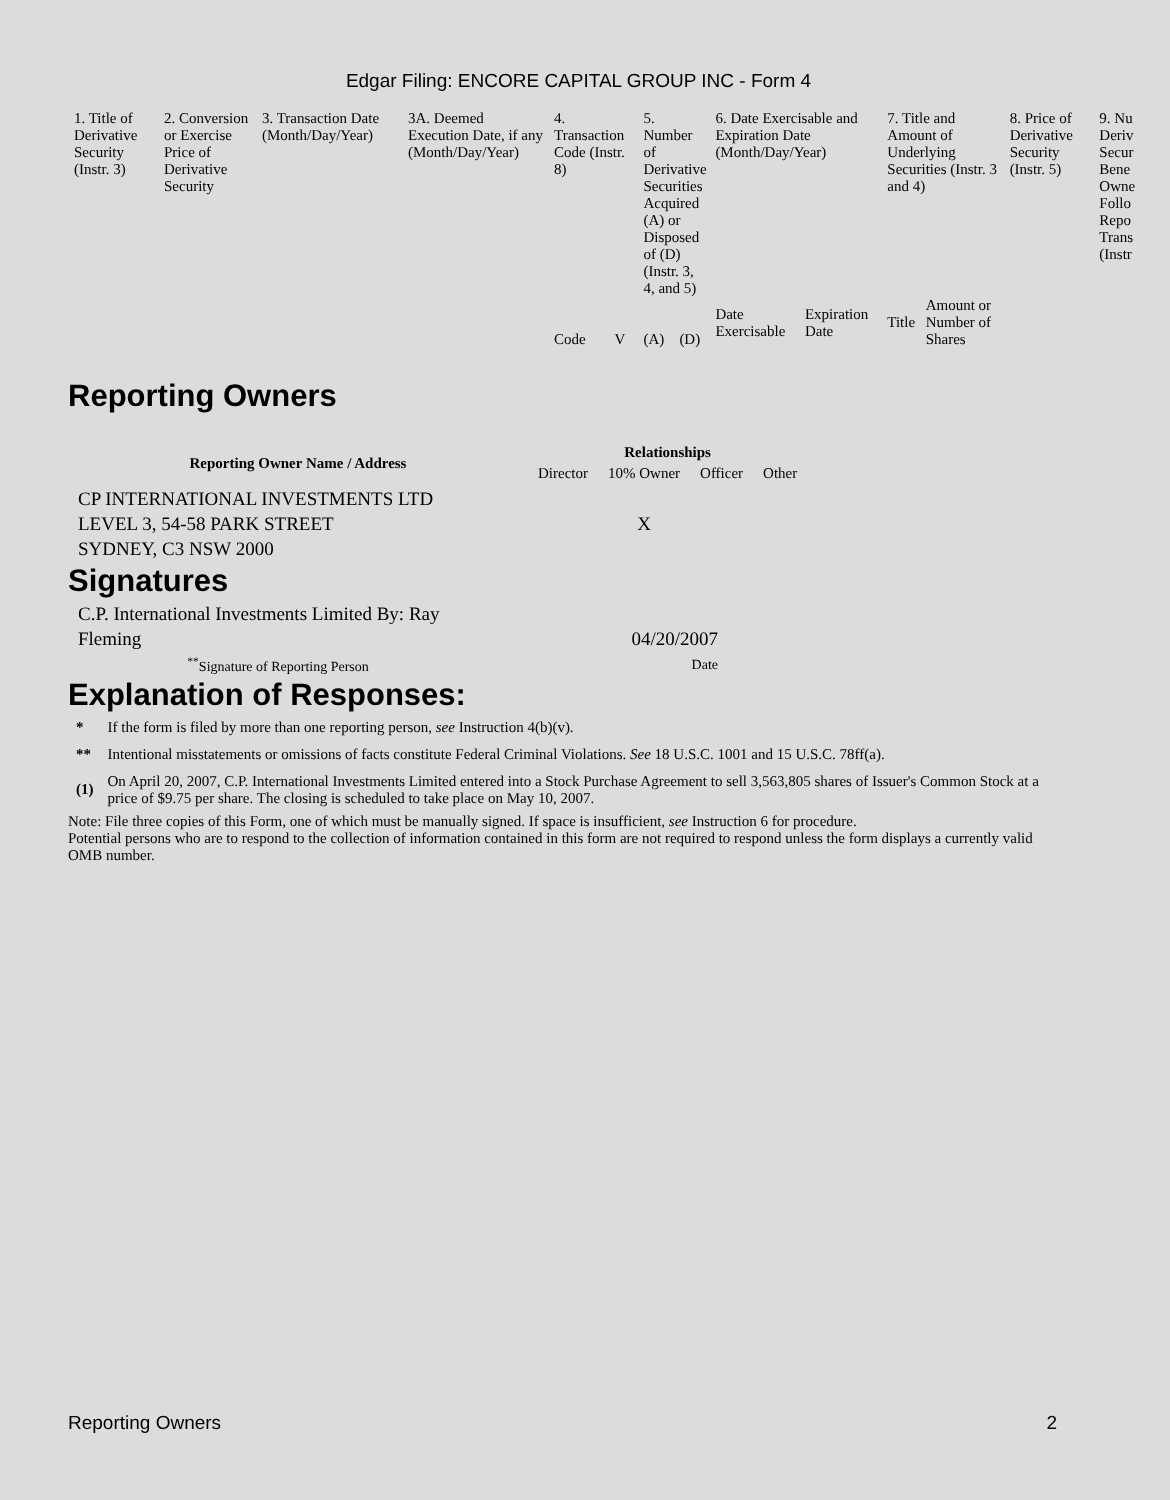Edgar Filing: ENCORE CAPITAL GROUP INC - Form 4
| 1. Title of Derivative Security (Instr. 3) | 2. Conversion or Exercise Price of Derivative Security | 3. Transaction Date (Month/Day/Year) | 3A. Deemed Execution Date, if any (Month/Day/Year) | 4. Transaction Code (Instr. 8) | | 5. Number of Derivative Securities Acquired (A) or Disposed of (D) (Instr. 3, 4, and 5) | | 6. Date Exercisable and Expiration Date (Month/Day/Year) | | 7. Title and Amount of Underlying Securities (Instr. 3 and 4) | | 8. Price of Derivative Security (Instr. 5) | 9. Nu Deriv Secur Bene Owne Follo Repo Trans (Instr |
| --- | --- | --- | --- | --- | --- | --- | --- | --- | --- | --- | --- | --- | --- |
| | | | | Code | V | (A) | (D) | Date Exercisable | Expiration Date | Title | Amount or Number of Shares | | |
Reporting Owners
| Reporting Owner Name / Address | Relationships | | | |
| --- | --- | --- | --- | --- |
| | Director | 10% Owner | Officer | Other |
| CP INTERNATIONAL INVESTMENTS LTD LEVEL 3, 54-58 PARK STREET SYDNEY, C3 NSW 2000 | | X | | |
Signatures
| C.P. International Investments Limited By: Ray Fleming | 04/20/2007 |
| <sup>**</sup> Signature of Reporting Person | Date |
Explanation of Responses:
| * | If the form is filed by more than one reporting person, see Instruction 4(b)(v). |
| ** | Intentional misstatements or omissions of facts constitute Federal Criminal Violations. See 18 U.S.C. 1001 and 15 U.S.C. 78ff(a). |
| (1) | On April 20, 2007, C.P. International Investments Limited entered into a Stock Purchase Agreement to sell 3,563,805 shares of Issuer's Common Stock at a price of $9.75 per share. The closing is scheduled to take place on May 10, 2007. |
Note: File three copies of this Form, one of which must be manually signed. If space is insufficient, see Instruction 6 for procedure.
Potential persons who are to respond to the collection of information contained in this form are not required to respond unless the form displays a currently valid OMB number.
Reporting Owners 2